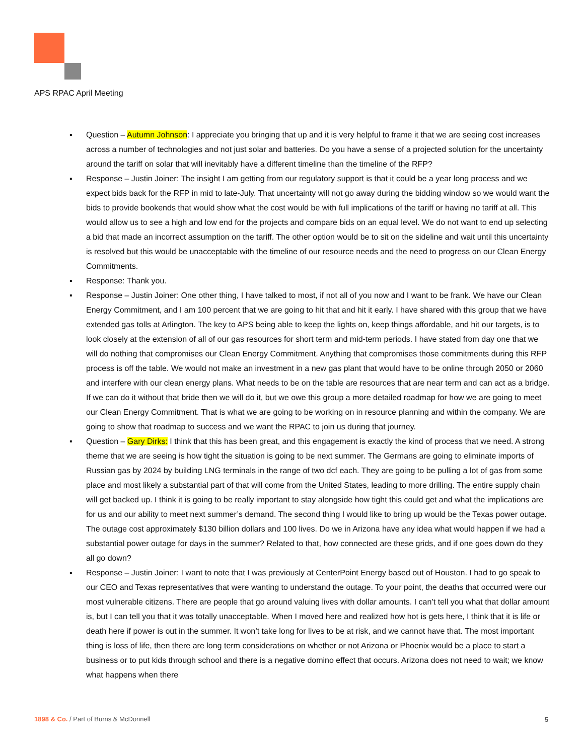APS RPAC April Meeting
▪ Question – Autumn Johnson: I appreciate you bringing that up and it is very helpful to frame it that we are seeing cost increases across a number of technologies and not just solar and batteries. Do you have a sense of a projected solution for the uncertainty around the tariff on solar that will inevitably have a different timeline than the timeline of the RFP?
▪ Response – Justin Joiner: The insight I am getting from our regulatory support is that it could be a year long process and we expect bids back for the RFP in mid to late-July. That uncertainty will not go away during the bidding window so we would want the bids to provide bookends that would show what the cost would be with full implications of the tariff or having no tariff at all. This would allow us to see a high and low end for the projects and compare bids on an equal level. We do not want to end up selecting a bid that made an incorrect assumption on the tariff. The other option would be to sit on the sideline and wait until this uncertainty is resolved but this would be unacceptable with the timeline of our resource needs and the need to progress on our Clean Energy Commitments.
▪ Response: Thank you.
▪ Response – Justin Joiner: One other thing, I have talked to most, if not all of you now and I want to be frank. We have our Clean Energy Commitment, and I am 100 percent that we are going to hit that and hit it early. I have shared with this group that we have extended gas tolls at Arlington. The key to APS being able to keep the lights on, keep things affordable, and hit our targets, is to look closely at the extension of all of our gas resources for short term and mid-term periods. I have stated from day one that we will do nothing that compromises our Clean Energy Commitment. Anything that compromises those commitments during this RFP process is off the table. We would not make an investment in a new gas plant that would have to be online through 2050 or 2060 and interfere with our clean energy plans. What needs to be on the table are resources that are near term and can act as a bridge. If we can do it without that bride then we will do it, but we owe this group a more detailed roadmap for how we are going to meet our Clean Energy Commitment. That is what we are going to be working on in resource planning and within the company. We are going to show that roadmap to success and we want the RPAC to join us during that journey.
▪ Question – Gary Dirks: I think that this has been great, and this engagement is exactly the kind of process that we need. A strong theme that we are seeing is how tight the situation is going to be next summer. The Germans are going to eliminate imports of Russian gas by 2024 by building LNG terminals in the range of two dcf each. They are going to be pulling a lot of gas from some place and most likely a substantial part of that will come from the United States, leading to more drilling. The entire supply chain will get backed up. I think it is going to be really important to stay alongside how tight this could get and what the implications are for us and our ability to meet next summer’s demand. The second thing I would like to bring up would be the Texas power outage. The outage cost approximately $130 billion dollars and 100 lives. Do we in Arizona have any idea what would happen if we had a substantial power outage for days in the summer? Related to that, how connected are these grids, and if one goes down do they all go down?
▪ Response – Justin Joiner: I want to note that I was previously at CenterPoint Energy based out of Houston. I had to go speak to our CEO and Texas representatives that were wanting to understand the outage. To your point, the deaths that occurred were our most vulnerable citizens. There are people that go around valuing lives with dollar amounts. I can’t tell you what that dollar amount is, but I can tell you that it was totally unacceptable. When I moved here and realized how hot is gets here, I think that it is life or death here if power is out in the summer. It won’t take long for lives to be at risk, and we cannot have that. The most important thing is loss of life, then there are long term considerations on whether or not Arizona or Phoenix would be a place to start a business or to put kids through school and there is a negative domino effect that occurs. Arizona does not need to wait; we know what happens when there
1898 & Co. / Part of Burns & McDonnell
5